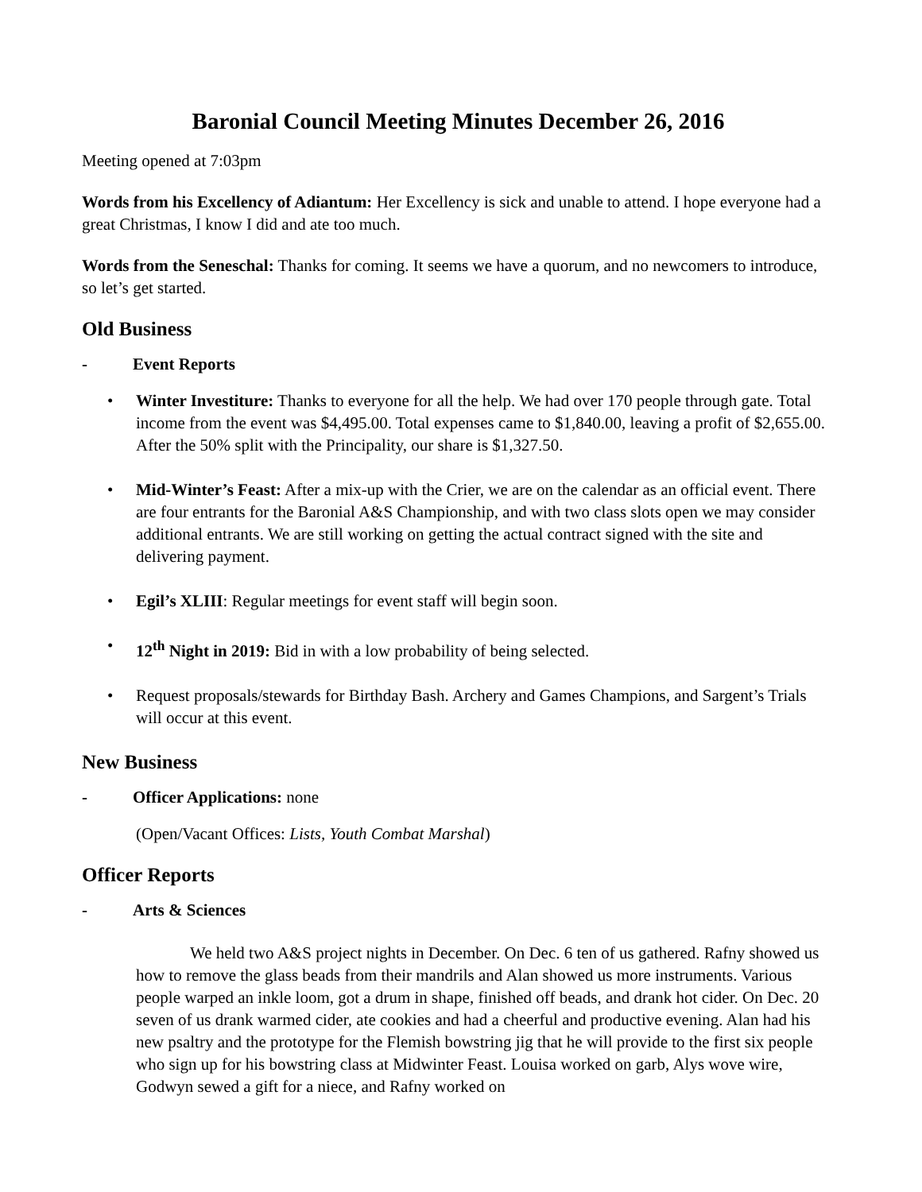Baronial Council Meeting Minutes December 26, 2016
Meeting opened at 7:03pm
Words from his Excellency of Adiantum: Her Excellency is sick and unable to attend. I hope everyone had a great Christmas, I know I did and ate too much.
Words from the Seneschal: Thanks for coming. It seems we have a quorum, and no newcomers to introduce, so let’s get started.
Old Business
- Event Reports
• Winter Investiture: Thanks to everyone for all the help. We had over 170 people through gate. Total income from the event was $4,495.00. Total expenses came to $1,840.00, leaving a profit of $2,655.00. After the 50% split with the Principality, our share is $1,327.50.
• Mid-Winter’s Feast: After a mix-up with the Crier, we are on the calendar as an official event. There are four entrants for the Baronial A&S Championship, and with two class slots open we may consider additional entrants. We are still working on getting the actual contract signed with the site and delivering payment.
• Egil’s XLIII: Regular meetings for event staff will begin soon.
• 12<sup>th</sup> Night in 2019: Bid in with a low probability of being selected.
• Request proposals/stewards for Birthday Bash. Archery and Games Champions, and Sargent’s Trials will occur at this event.
New Business
- Officer Applications: none
(Open/Vacant Offices: Lists, Youth Combat Marshal)
Officer Reports
- Arts & Sciences
We held two A&S project nights in December. On Dec. 6 ten of us gathered. Rafny showed us how to remove the glass beads from their mandrils and Alan showed us more instruments. Various people warped an inkle loom, got a drum in shape, finished off beads, and drank hot cider. On Dec. 20 seven of us drank warmed cider, ate cookies and had a cheerful and productive evening. Alan had his new psaltry and the prototype for the Flemish bowstring jig that he will provide to the first six people who sign up for his bowstring class at Midwinter Feast. Louisa worked on garb, Alys wove wire, Godwyn sewed a gift for a niece, and Rafny worked on